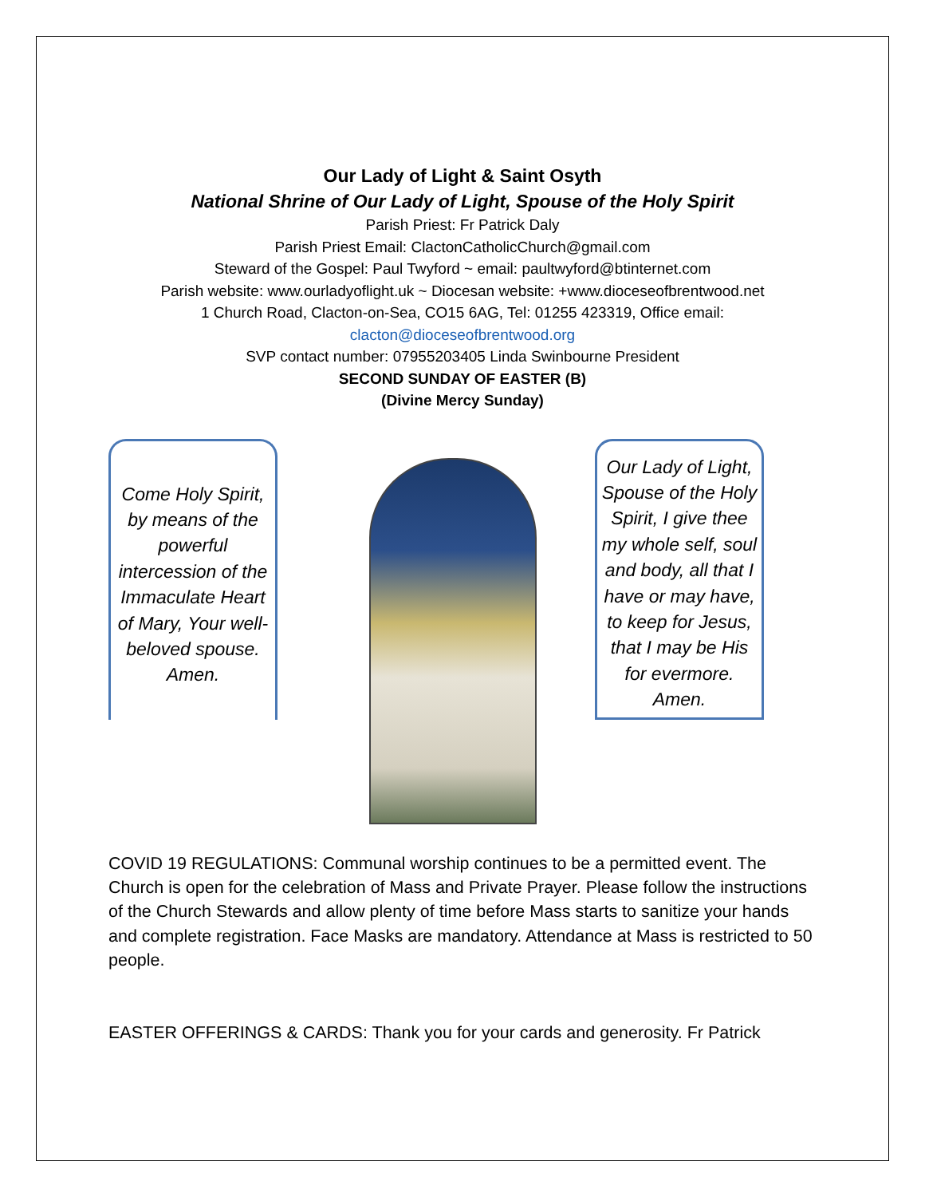Our Lady of Light & Saint Osyth
National Shrine of Our Lady of Light, Spouse of the Holy Spirit
Parish Priest: Fr Patrick Daly
Parish Priest Email: ClactonCatholicChurch@gmail.com
Steward of the Gospel: Paul Twyford ~ email: paultwyford@btinternet.com
Parish website: www.ourladyoflight.uk ~ Diocesan website: +www.dioceseofbrentwood.net
1 Church Road, Clacton-on-Sea, CO15 6AG, Tel: 01255 423319, Office email:
clacton@dioceseofbrentwood.org
SVP contact number: 07955203405 Linda Swinbourne President
SECOND SUNDAY OF EASTER (B)
(Divine Mercy Sunday)
Come Holy Spirit, by means of the powerful intercession of the Immaculate Heart of Mary, Your well-beloved spouse. Amen.
Our Lady of Light, Spouse of the Holy Spirit, I give thee my whole self, soul and body, all that I have or may have, to keep for Jesus, that I may be His for evermore. Amen.
COVID 19 REGULATIONS: Communal worship continues to be a permitted event. The Church is open for the celebration of Mass and Private Prayer. Please follow the instructions of the Church Stewards and allow plenty of time before Mass starts to sanitize your hands and complete registration. Face Masks are mandatory. Attendance at Mass is restricted to 50 people.
EASTER OFFERINGS & CARDS: Thank you for your cards and generosity. Fr Patrick